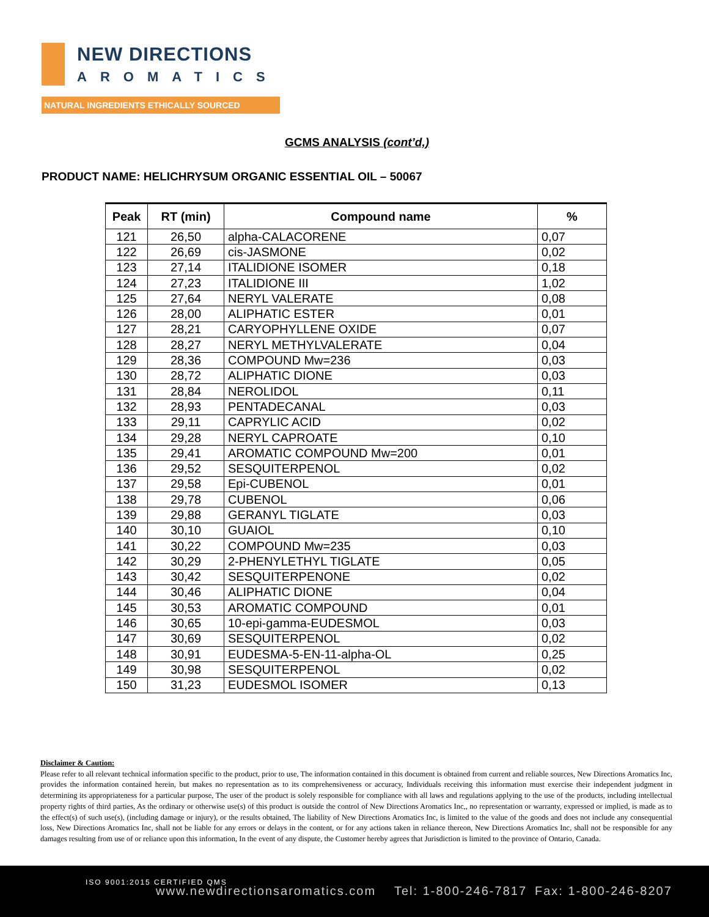NEW DIRECTIONS
AROMATICS
NATURAL INGREDIENTS ETHICALLY SOURCED
GCMS ANALYSIS (cont’d,)
PRODUCT NAME: HELICHRYSUM ORGANIC ESSENTIAL OIL – 50067
| Peak | RT (min) | Compound name | % |
| --- | --- | --- | --- |
| 121 | 26,50 | alpha-CALACORENE | 0,07 |
| 122 | 26,69 | cis-JASMONE | 0,02 |
| 123 | 27,14 | ITALIDIONE ISOMER | 0,18 |
| 124 | 27,23 | ITALIDIONE III | 1,02 |
| 125 | 27,64 | NERYL VALERATE | 0,08 |
| 126 | 28,00 | ALIPHATIC ESTER | 0,01 |
| 127 | 28,21 | CARYOPHYLLENE OXIDE | 0,07 |
| 128 | 28,27 | NERYL METHYLVALERATE | 0,04 |
| 129 | 28,36 | COMPOUND Mw=236 | 0,03 |
| 130 | 28,72 | ALIPHATIC DIONE | 0,03 |
| 131 | 28,84 | NEROLIDOL | 0,11 |
| 132 | 28,93 | PENTADECANAL | 0,03 |
| 133 | 29,11 | CAPRYLIC ACID | 0,02 |
| 134 | 29,28 | NERYL CAPROATE | 0,10 |
| 135 | 29,41 | AROMATIC COMPOUND Mw=200 | 0,01 |
| 136 | 29,52 | SESQUITERPENOL | 0,02 |
| 137 | 29,58 | Epi-CUBENOL | 0,01 |
| 138 | 29,78 | CUBENOL | 0,06 |
| 139 | 29,88 | GERANYL TIGLATE | 0,03 |
| 140 | 30,10 | GUAIOL | 0,10 |
| 141 | 30,22 | COMPOUND Mw=235 | 0,03 |
| 142 | 30,29 | 2-PHENYLETHYL TIGLATE | 0,05 |
| 143 | 30,42 | SESQUITERPENONE | 0,02 |
| 144 | 30,46 | ALIPHATIC DIONE | 0,04 |
| 145 | 30,53 | AROMATIC COMPOUND | 0,01 |
| 146 | 30,65 | 10-epi-gamma-EUDESMOL | 0,03 |
| 147 | 30,69 | SESQUITERPENOL | 0,02 |
| 148 | 30,91 | EUDESMA-5-EN-11-alpha-OL | 0,25 |
| 149 | 30,98 | SESQUITERPENOL | 0,02 |
| 150 | 31,23 | EUDESMOL ISOMER | 0,13 |
Disclaimer & Caution:
Please refer to all relevant technical information specific to the product, prior to use, The information contained in this document is obtained from current and reliable sources, New Directions Aromatics Inc, provides the information contained herein, but makes no representation as to its comprehensiveness or accuracy, Individuals receiving this information must exercise their independent judgment in determining its appropriateness for a particular purpose, The user of the product is solely responsible for compliance with all laws and regulations applying to the use of the products, including intellectual property rights of third parties, As the ordinary or otherwise use(s) of this product is outside the control of New Directions Aromatics Inc,, no representation or warranty, expressed or implied, is made as to the effect(s) of such use(s), (including damage or injury), or the results obtained, The liability of New Directions Aromatics Inc, is limited to the value of the goods and does not include any consequential loss, New Directions Aromatics Inc, shall not be liable for any errors or delays in the content, or for any actions taken in reliance thereon, New Directions Aromatics Inc, shall not be responsible for any damages resulting from use of or reliance upon this information, In the event of any dispute, the Customer hereby agrees that Jurisdiction is limited to the province of Ontario, Canada.
ISO 9001:2015 CERTIFIED QMS
www.newdirectionsaromatics.com Tel: 1-800-246-7817 Fax: 1-800-246-8207